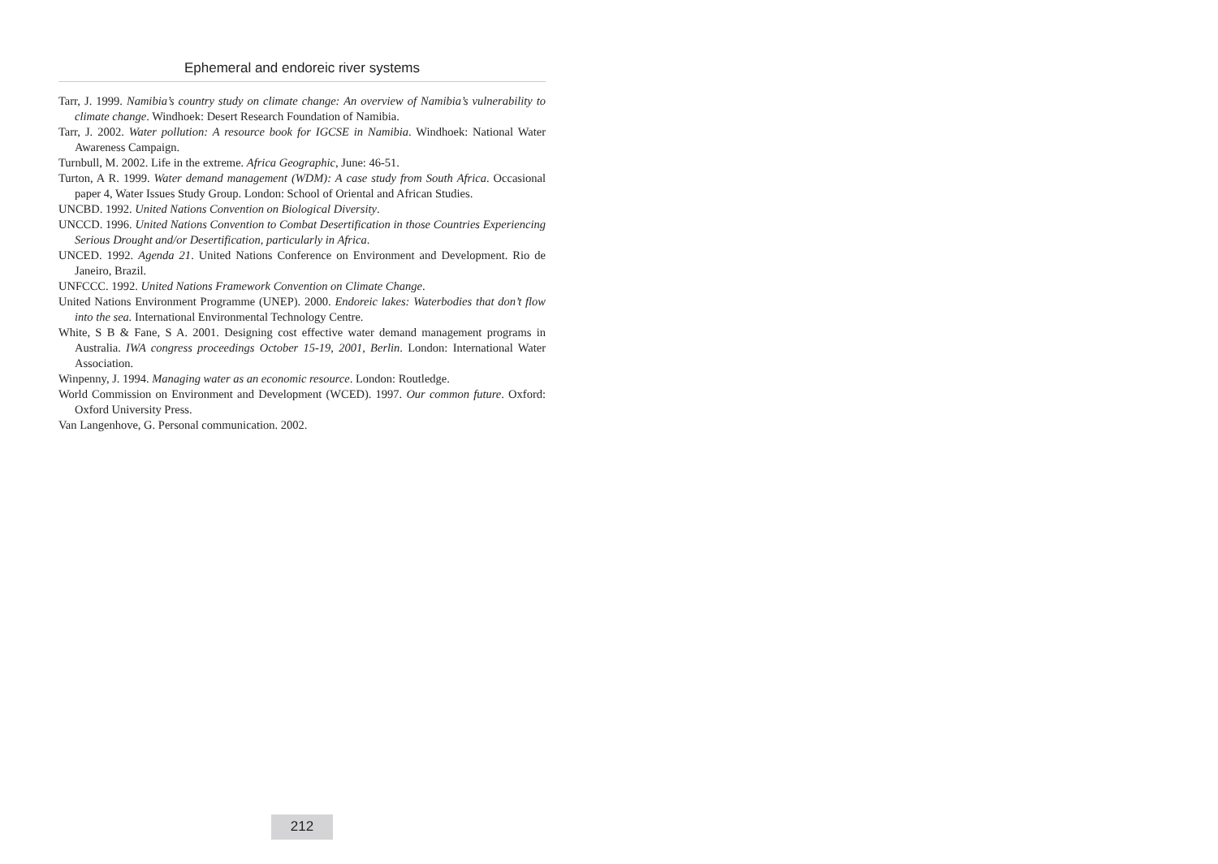Ephemeral and endoreic river systems
Tarr, J. 1999. Namibia’s country study on climate change: An overview of Namibia’s vulnerability to climate change. Windhoek: Desert Research Foundation of Namibia.
Tarr, J. 2002. Water pollution: A resource book for IGCSE in Namibia. Windhoek: National Water Awareness Campaign.
Turnbull, M. 2002. Life in the extreme. Africa Geographic, June: 46-51.
Turton, A R. 1999. Water demand management (WDM): A case study from South Africa. Occasional paper 4, Water Issues Study Group. London: School of Oriental and African Studies.
UNCBD. 1992. United Nations Convention on Biological Diversity.
UNCCD. 1996. United Nations Convention to Combat Desertification in those Countries Experiencing Serious Drought and/or Desertification, particularly in Africa.
UNCED. 1992. Agenda 21. United Nations Conference on Environment and Development. Rio de Janeiro, Brazil.
UNFCCC. 1992. United Nations Framework Convention on Climate Change.
United Nations Environment Programme (UNEP). 2000. Endoreic lakes: Waterbodies that don’t flow into the sea. International Environmental Technology Centre.
White, S B & Fane, S A. 2001. Designing cost effective water demand management programs in Australia. IWA congress proceedings October 15-19, 2001, Berlin. London: International Water Association.
Winpenny, J. 1994. Managing water as an economic resource. London: Routledge.
World Commission on Environment and Development (WCED). 1997. Our common future. Oxford: Oxford University Press.
Van Langenhove, G. Personal communication. 2002.
212